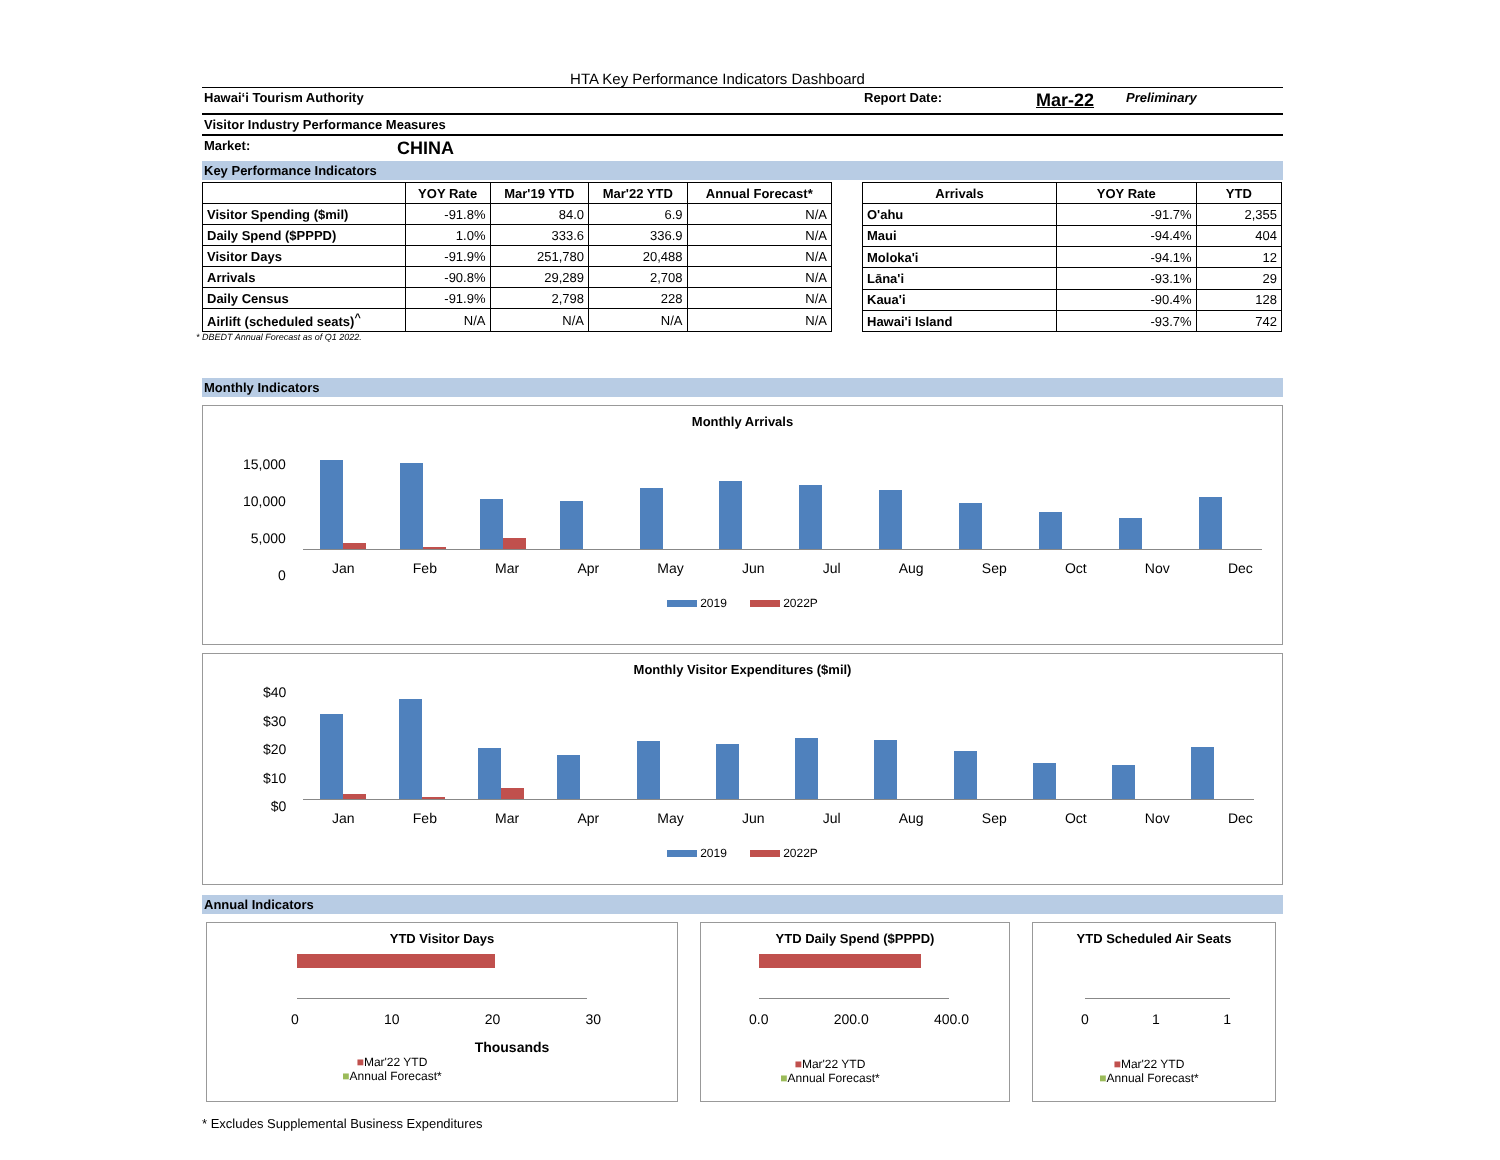HTA Key Performance Indicators Dashboard
Hawai‘i Tourism Authority Report Date: Mar-22 Preliminary
Visitor Industry Performance Measures
Market: CHINA
Key Performance Indicators
| | YOY Rate | Mar'19 YTD | Mar'22 YTD | Annual Forecast* |
| --- | --- | --- | --- | --- |
| Visitor Spending ($mil) | -91.8% | 84.0 | 6.9 | N/A |
| Daily Spend ($PPPD) | 1.0% | 333.6 | 336.9 | N/A |
| Visitor Days | -91.9% | 251,780 | 20,488 | N/A |
| Arrivals | -90.8% | 29,289 | 2,708 | N/A |
| Daily Census | -91.9% | 2,798 | 228 | N/A |
| Airlift (scheduled seats)<sup>^</sup> | N/A | N/A | N/A | N/A |
| Arrivals | YOY Rate | YTD |
| --- | --- | --- |
| O'ahu | -91.7% | 2,355 |
| Maui | -94.4% | 404 |
| Moloka'i | -94.1% | 12 |
| Lāna'i | -93.1% | 29 |
| Kaua'i | -90.4% | 128 |
| Hawai'i Island | -93.7% | 742 |
* DBEDT Annual Forecast as of Q1 2022.
Monthly Indicators
Monthly Arrivals
15,000
10,000
5,000
0
Jan Feb Mar Apr May Jun Jul Aug Sep Oct Nov Dec
2019 2022P
Monthly Visitor Expenditures ($mil)
$40
$30
$20
$10
$0
Jan Feb Mar Apr May Jun Jul Aug Sep Oct Nov Dec
2019 2022P
Annual Indicators
YTD Visitor Days
0 10 20 30
Thousands
■Mar'22 YTD
■Annual Forecast*
YTD Daily Spend ($PPPD)
0.0 200.0 400.0
■Mar'22 YTD
■Annual Forecast*
YTD Scheduled Air Seats
0 1 1
■Mar'22 YTD
■Annual Forecast*
* Excludes Supplemental Business Expenditures